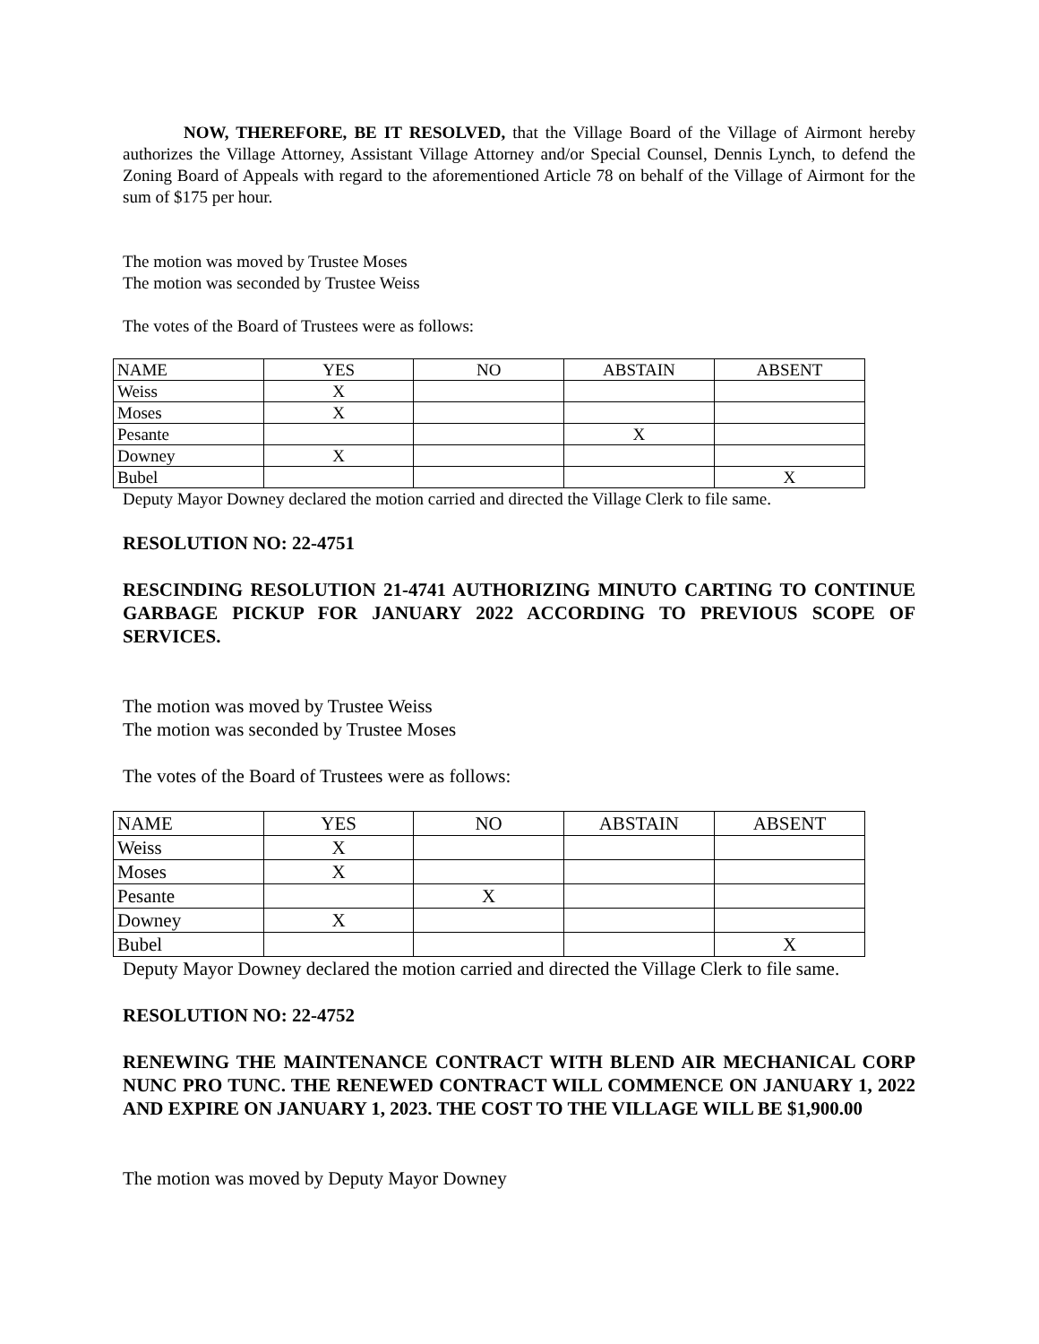NOW, THEREFORE, BE IT RESOLVED, that the Village Board of the Village of Airmont hereby authorizes the Village Attorney, Assistant Village Attorney and/or Special Counsel, Dennis Lynch, to defend the Zoning Board of Appeals with regard to the aforementioned Article 78 on behalf of the Village of Airmont for the sum of $175 per hour.
The motion was moved by Trustee Moses
The motion was seconded by Trustee Weiss
The votes of the Board of Trustees were as follows:
| NAME | YES | NO | ABSTAIN | ABSENT |
| Weiss | X | | | |
| Moses | X | | | |
| Pesante | | | X | |
| Downey | X | | | |
| Bubel | | | | X |
Deputy Mayor Downey declared the motion carried and directed the Village Clerk to file same.
RESOLUTION NO: 22-4751
RESCINDING RESOLUTION 21-4741 AUTHORIZING MINUTO CARTING TO CONTINUE GARBAGE PICKUP FOR JANUARY 2022 ACCORDING TO PREVIOUS SCOPE OF SERVICES.
The motion was moved by Trustee Weiss
The motion was seconded by Trustee Moses
The votes of the Board of Trustees were as follows:
| NAME | YES | NO | ABSTAIN | ABSENT |
| Weiss | X | | | |
| Moses | X | | | |
| Pesante | | X | | |
| Downey | X | | | |
| Bubel | | | | X |
Deputy Mayor Downey declared the motion carried and directed the Village Clerk to file same.
RESOLUTION NO: 22-4752
RENEWING THE MAINTENANCE CONTRACT WITH BLEND AIR MECHANICAL CORP NUNC PRO TUNC. THE RENEWED CONTRACT WILL COMMENCE ON JANUARY 1, 2022 AND EXPIRE ON JANUARY 1, 2023. THE COST TO THE VILLAGE WILL BE $1,900.00
The motion was moved by Deputy Mayor Downey